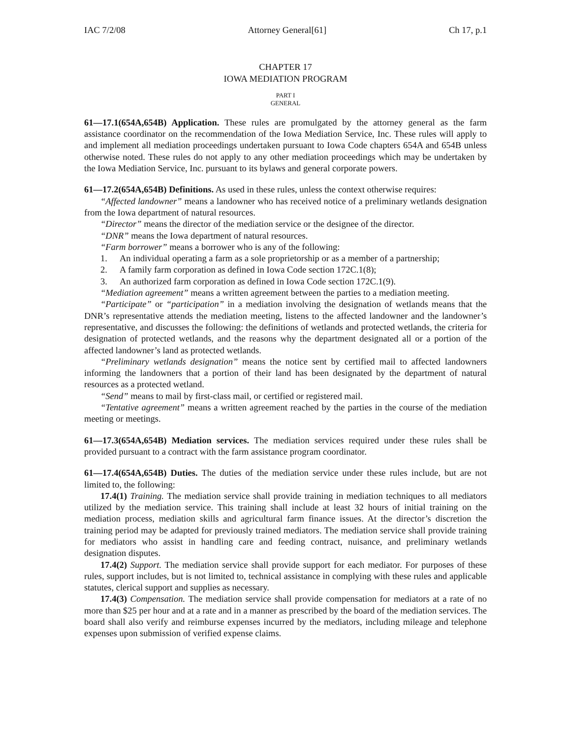IAC 7/2/08 Attorney General[61] Ch 17, p.1
CHAPTER 17
IOWA MEDIATION PROGRAM
PART I
GENERAL
61—17.1(654A,654B) Application. These rules are promulgated by the attorney general as the farm assistance coordinator on the recommendation of the Iowa Mediation Service, Inc. These rules will apply to and implement all mediation proceedings undertaken pursuant to Iowa Code chapters 654A and 654B unless otherwise noted. These rules do not apply to any other mediation proceedings which may be undertaken by the Iowa Mediation Service, Inc. pursuant to its bylaws and general corporate powers.
61—17.2(654A,654B) Definitions. As used in these rules, unless the context otherwise requires:
“Affected landowner” means a landowner who has received notice of a preliminary wetlands designation from the Iowa department of natural resources.
“Director” means the director of the mediation service or the designee of the director.
“DNR” means the Iowa department of natural resources.
“Farm borrower” means a borrower who is any of the following:
1. An individual operating a farm as a sole proprietorship or as a member of a partnership;
2. A family farm corporation as defined in Iowa Code section 172C.1(8);
3. An authorized farm corporation as defined in Iowa Code section 172C.1(9).
“Mediation agreement” means a written agreement between the parties to a mediation meeting.
“Participate” or “participation” in a mediation involving the designation of wetlands means that the DNR’s representative attends the mediation meeting, listens to the affected landowner and the landowner’s representative, and discusses the following: the definitions of wetlands and protected wetlands, the criteria for designation of protected wetlands, and the reasons why the department designated all or a portion of the affected landowner’s land as protected wetlands.
“Preliminary wetlands designation” means the notice sent by certified mail to affected landowners informing the landowners that a portion of their land has been designated by the department of natural resources as a protected wetland.
“Send” means to mail by first-class mail, or certified or registered mail.
“Tentative agreement” means a written agreement reached by the parties in the course of the mediation meeting or meetings.
61—17.3(654A,654B) Mediation services. The mediation services required under these rules shall be provided pursuant to a contract with the farm assistance program coordinator.
61—17.4(654A,654B) Duties. The duties of the mediation service under these rules include, but are not limited to, the following:
17.4(1) Training. The mediation service shall provide training in mediation techniques to all mediators utilized by the mediation service. This training shall include at least 32 hours of initial training on the mediation process, mediation skills and agricultural farm finance issues. At the director’s discretion the training period may be adapted for previously trained mediators. The mediation service shall provide training for mediators who assist in handling care and feeding contract, nuisance, and preliminary wetlands designation disputes.
17.4(2) Support. The mediation service shall provide support for each mediator. For purposes of these rules, support includes, but is not limited to, technical assistance in complying with these rules and applicable statutes, clerical support and supplies as necessary.
17.4(3) Compensation. The mediation service shall provide compensation for mediators at a rate of no more than $25 per hour and at a rate and in a manner as prescribed by the board of the mediation services. The board shall also verify and reimburse expenses incurred by the mediators, including mileage and telephone expenses upon submission of verified expense claims.